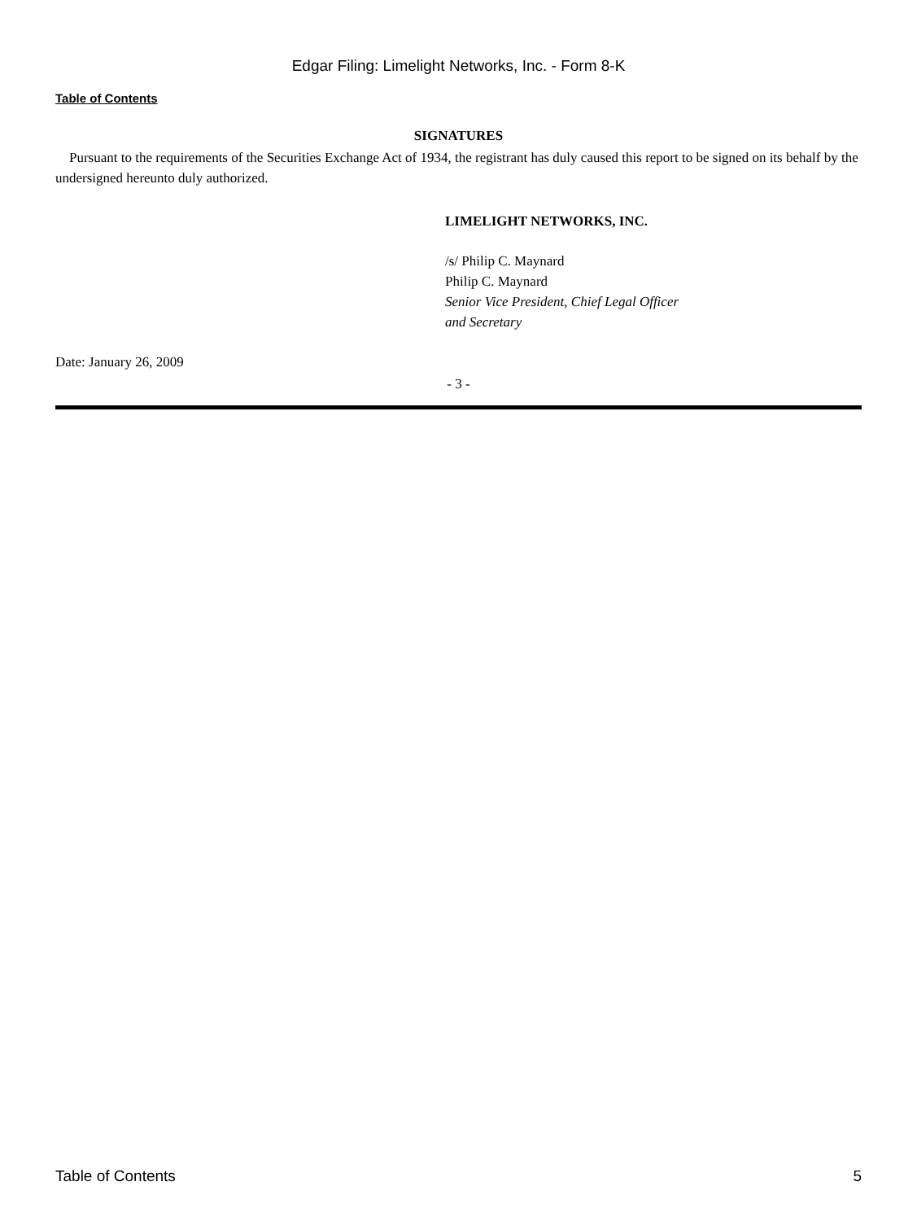Edgar Filing: Limelight Networks, Inc. - Form 8-K
Table of Contents
SIGNATURES
Pursuant to the requirements of the Securities Exchange Act of 1934, the registrant has duly caused this report to be signed on its behalf by the undersigned hereunto duly authorized.
LIMELIGHT NETWORKS, INC.
/s/ Philip C. Maynard
Philip C. Maynard
Senior Vice President, Chief Legal Officer
and Secretary
Date: January 26, 2009
- 3 -
Table of Contents 5